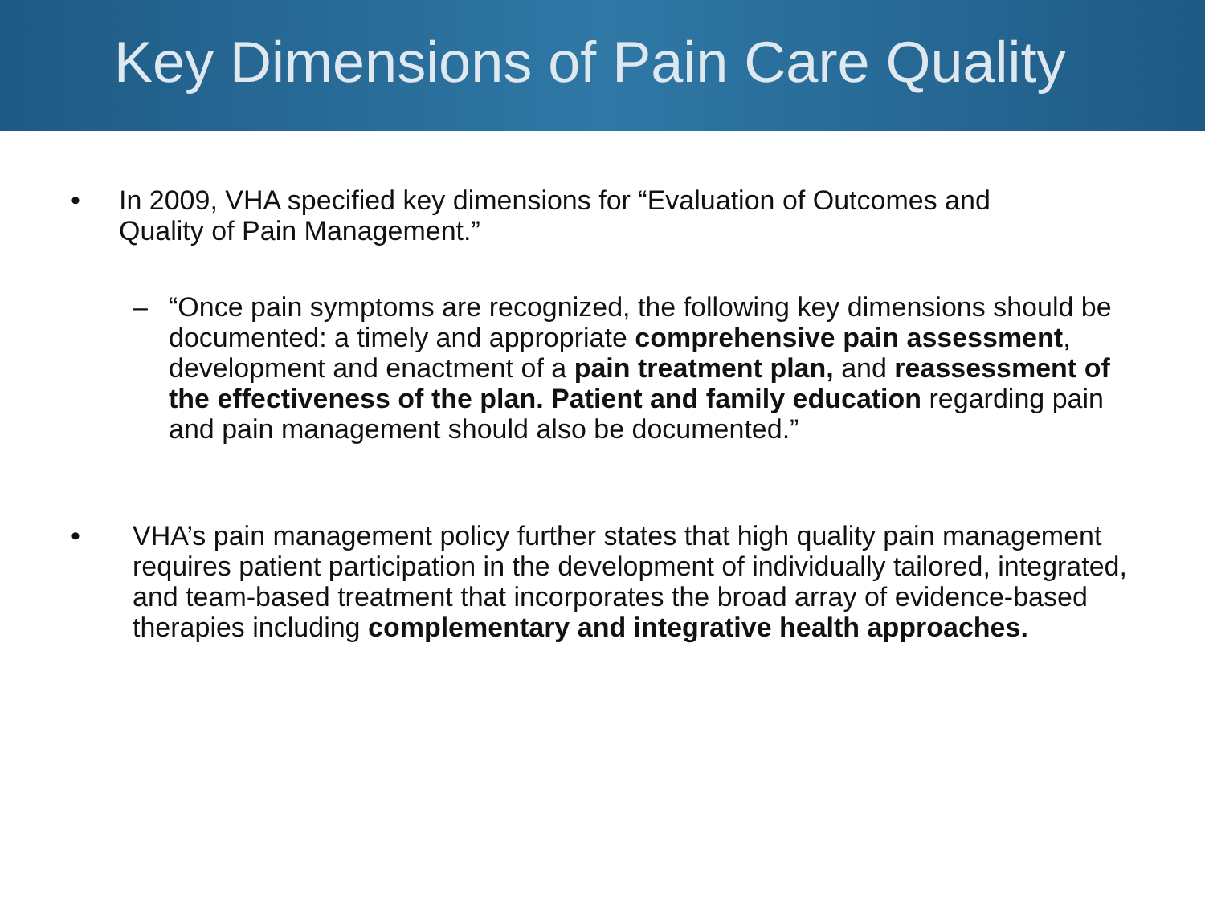Key Dimensions of Pain Care Quality
• In 2009, VHA specified key dimensions for “Evaluation of Outcomes and Quality of Pain Management.”
– “Once pain symptoms are recognized, the following key dimensions should be documented: a timely and appropriate comprehensive pain assessment, development and enactment of a pain treatment plan, and reassessment of the effectiveness of the plan. Patient and family education regarding pain and pain management should also be documented.”
• VHA’s pain management policy further states that high quality pain management requires patient participation in the development of individually tailored, integrated, and team-based treatment that incorporates the broad array of evidence-based therapies including complementary and integrative health approaches.